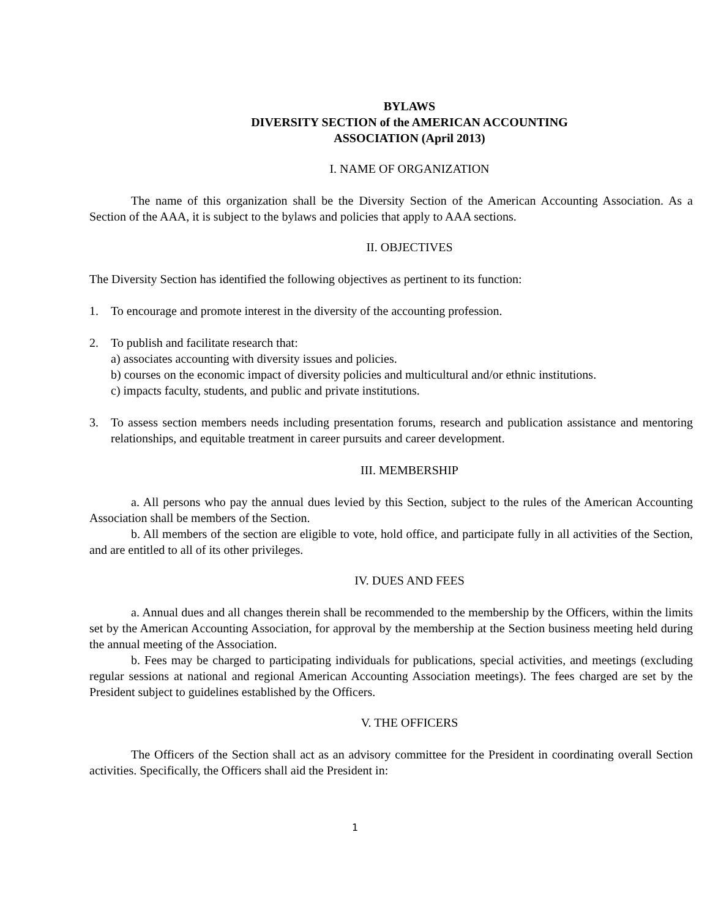BYLAWS
DIVERSITY SECTION of the AMERICAN ACCOUNTING
ASSOCIATION (April 2013)
I. NAME OF ORGANIZATION
The name of this organization shall be the Diversity Section of the American Accounting Association. As a Section of the AAA, it is subject to the bylaws and policies that apply to AAA sections.
II. OBJECTIVES
The Diversity Section has identified the following objectives as pertinent to its function:
1. To encourage and promote interest in the diversity of the accounting profession.
2. To publish and facilitate research that:
a) associates accounting with diversity issues and policies.
b) courses on the economic impact of diversity policies and multicultural and/or ethnic institutions.
c) impacts faculty, students, and public and private institutions.
3. To assess section members needs including presentation forums, research and publication assistance and mentoring relationships, and equitable treatment in career pursuits and career development.
III. MEMBERSHIP
a. All persons who pay the annual dues levied by this Section, subject to the rules of the American Accounting Association shall be members of the Section.
b. All members of the section are eligible to vote, hold office, and participate fully in all activities of the Section, and are entitled to all of its other privileges.
IV. DUES AND FEES
a. Annual dues and all changes therein shall be recommended to the membership by the Officers, within the limits set by the American Accounting Association, for approval by the membership at the Section business meeting held during the annual meeting of the Association.
b. Fees may be charged to participating individuals for publications, special activities, and meetings (excluding regular sessions at national and regional American Accounting Association meetings). The fees charged are set by the President subject to guidelines established by the Officers.
V. THE OFFICERS
The Officers of the Section shall act as an advisory committee for the President in coordinating overall Section activities. Specifically, the Officers shall aid the President in:
1